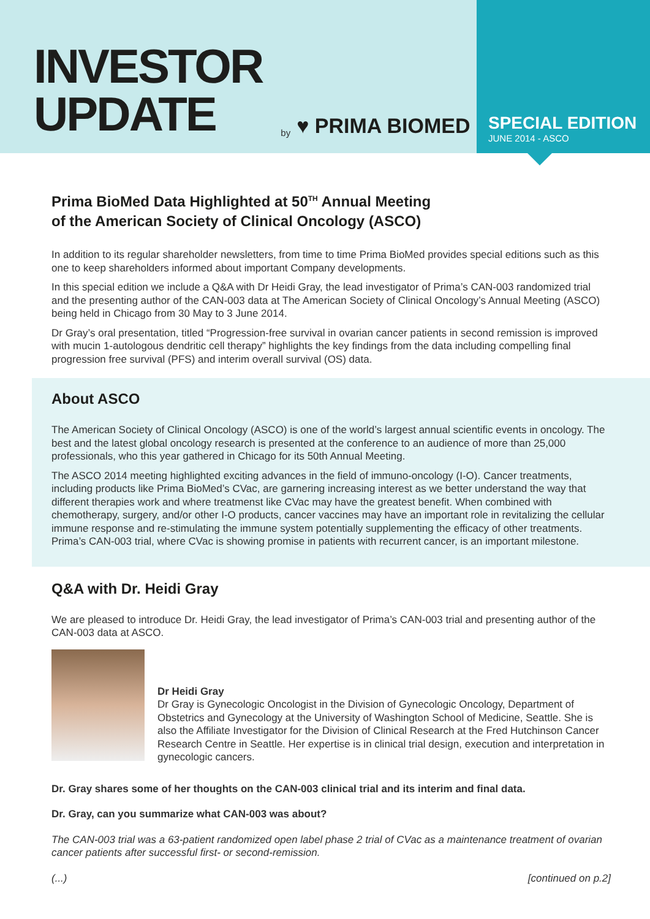INVESTOR
UPDATE
by ♥ PRIMA BIOMED
SPECIAL EDITION
JUNE 2014 - ASCO
Prima BioMed Data Highlighted at 50<sup>TH</sup> Annual Meeting
of the American Society of Clinical Oncology (ASCO)
In addition to its regular shareholder newsletters, from time to time Prima BioMed provides special editions such as this one to keep shareholders informed about important Company developments.
In this special edition we include a Q&A with Dr Heidi Gray, the lead investigator of Prima’s CAN-003 randomized trial and the presenting author of the CAN-003 data at The American Society of Clinical Oncology’s Annual Meeting (ASCO) being held in Chicago from 30 May to 3 June 2014.
Dr Gray’s oral presentation, titled “Progression-free survival in ovarian cancer patients in second remission is improved with mucin 1-autologous dendritic cell therapy” highlights the key findings from the data including compelling final progression free survival (PFS) and interim overall survival (OS) data.
About ASCO
The American Society of Clinical Oncology (ASCO) is one of the world’s largest annual scientific events in oncology. The best and the latest global oncology research is presented at the conference to an audience of more than 25,000 professionals, who this year gathered in Chicago for its 50th Annual Meeting.
The ASCO 2014 meeting highlighted exciting advances in the field of immuno-oncology (I-O). Cancer treatments, including products like Prima BioMed’s CVac, are garnering increasing interest as we better understand the way that different therapies work and where treatmenst like CVac may have the greatest benefit. When combined with chemotherapy, surgery, and/or other I-O products, cancer vaccines may have an important role in revitalizing the cellular immune response and re-stimulating the immune system potentially supplementing the efficacy of other treatments. Prima’s CAN-003 trial, where CVac is showing promise in patients with recurrent cancer, is an important milestone.
Q&A with Dr. Heidi Gray
We are pleased to introduce Dr. Heidi Gray, the lead investigator of Prima’s CAN-003 trial and presenting author of the CAN-003 data at ASCO.
Dr Heidi Gray
Dr Gray is Gynecologic Oncologist in the Division of Gynecologic Oncology, Department of Obstetrics and Gynecology at the University of Washington School of Medicine, Seattle. She is also the Affiliate Investigator for the Division of Clinical Research at the Fred Hutchinson Cancer Research Centre in Seattle. Her expertise is in clinical trial design, execution and interpretation in gynecologic cancers.
Dr. Gray shares some of her thoughts on the CAN-003 clinical trial and its interim and final data.
Dr. Gray, can you summarize what CAN-003 was about?
The CAN-003 trial was a 63-patient randomized open label phase 2 trial of CVac as a maintenance treatment of ovarian cancer patients after successful first- or second-remission.
(...) [continued on p.2]